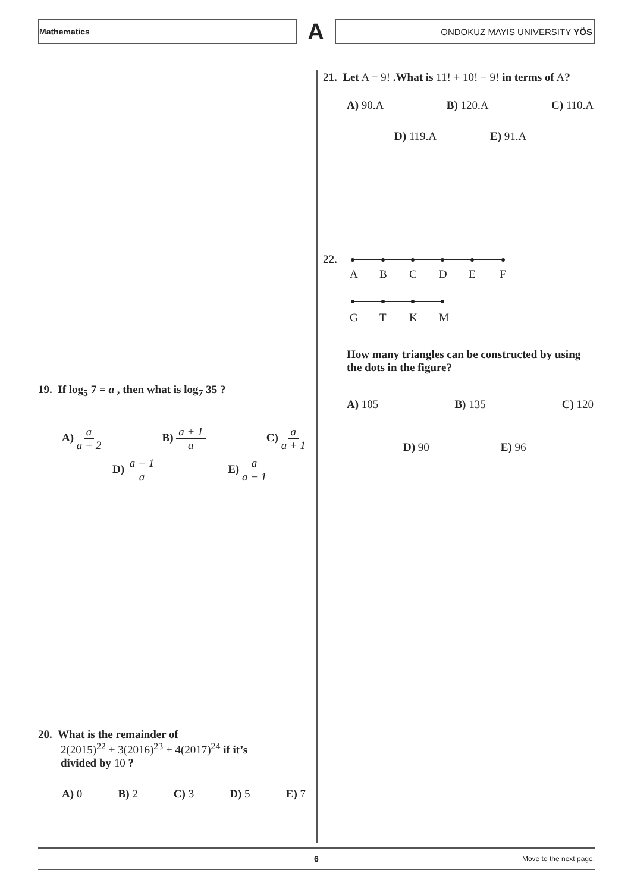Mathematics
A
ONDOKUZ MAYIS UNIVERSITY YÖS
19. If log<sub>5</sub> 7 = a , then what is log<sub>7</sub> 35 ?
A) a a + 2 B) a + 1 a C) a a + 1
D) a − 1 a E) a a − 1
20. What is the remainder of
2(2015)<sup>22</sup> + 3(2016)<sup>23</sup> + 4(2017)<sup>24</sup> if it’s
divided by 10 ?
A) 0 B) 2 C) 3 D) 5 E) 7
21. Let A = 9! .What is 11! + 10! − 9! in terms of A?
A) 90.A B) 120.A C) 110.A
D) 119.A E) 91.A
22.
A
B
C
D
E
F
G
T
K
M
How many triangles can be constructed by using the dots in the figure?
A) 105 B) 135 C) 120
D) 90 E) 96
6 Move to the next page.